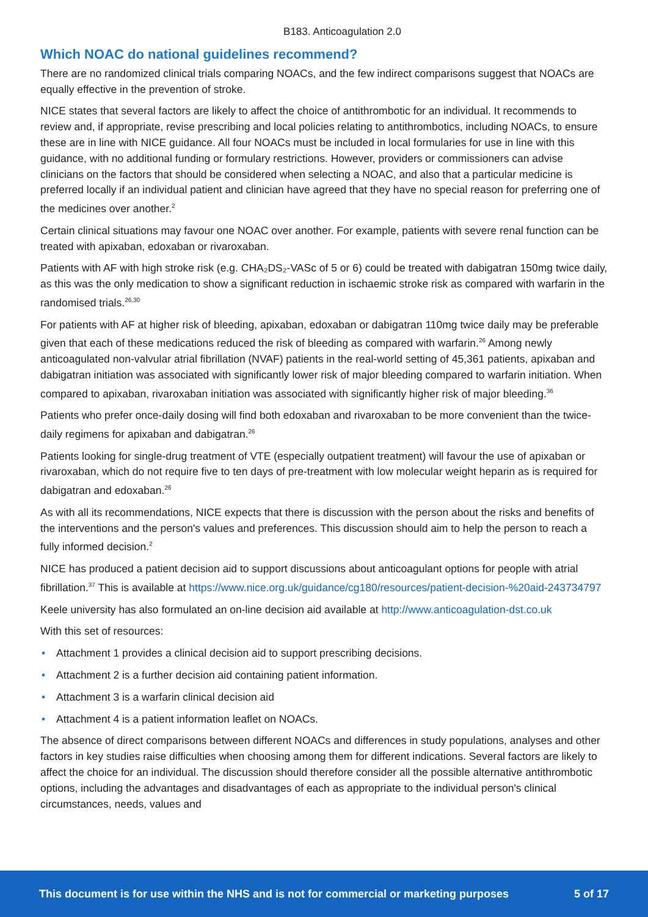B183. Anticoagulation 2.0
Which NOAC do national guidelines recommend?
There are no randomized clinical trials comparing NOACs, and the few indirect comparisons suggest that NOACs are equally effective in the prevention of stroke.
NICE states that several factors are likely to affect the choice of antithrombotic for an individual. It recommends to review and, if appropriate, revise prescribing and local policies relating to antithrombotics, including NOACs, to ensure these are in line with NICE guidance. All four NOACs must be included in local formularies for use in line with this guidance, with no additional funding or formulary restrictions. However, providers or commissioners can advise clinicians on the factors that should be considered when selecting a NOAC, and also that a particular medicine is preferred locally if an individual patient and clinician have agreed that they have no special reason for preferring one of the medicines over another.<sup>2</sup>
Certain clinical situations may favour one NOAC over another. For example, patients with severe renal function can be treated with apixaban, edoxaban or rivaroxaban.
Patients with AF with high stroke risk (e.g. CHA₂DS₂-VASc of 5 or 6) could be treated with dabigatran 150mg twice daily, as this was the only medication to show a significant reduction in ischaemic stroke risk as compared with warfarin in the randomised trials.<sup>26,30</sup>
For patients with AF at higher risk of bleeding, apixaban, edoxaban or dabigatran 110mg twice daily may be preferable given that each of these medications reduced the risk of bleeding as compared with warfarin.<sup>26</sup> Among newly anticoagulated non-valvular atrial fibrillation (NVAF) patients in the real-world setting of 45,361 patients, apixaban and dabigatran initiation was associated with significantly lower risk of major bleeding compared to warfarin initiation. When compared to apixaban, rivaroxaban initiation was associated with significantly higher risk of major bleeding.<sup>36</sup>
Patients who prefer once-daily dosing will find both edoxaban and rivaroxaban to be more convenient than the twice-daily regimens for apixaban and dabigatran.<sup>26</sup>
Patients looking for single-drug treatment of VTE (especially outpatient treatment) will favour the use of apixaban or rivaroxaban, which do not require five to ten days of pre-treatment with low molecular weight heparin as is required for dabigatran and edoxaban.<sup>26</sup>
As with all its recommendations, NICE expects that there is discussion with the person about the risks and benefits of the interventions and the person's values and preferences. This discussion should aim to help the person to reach a fully informed decision.<sup>2</sup>
NICE has produced a patient decision aid to support discussions about anticoagulant options for people with atrial fibrillation.<sup>37</sup> This is available at https://www.nice.org.uk/guidance/cg180/resources/patient-decision-%20aid-243734797
Keele university has also formulated an on-line decision aid available at http://www.anticoagulation-dst.co.uk
With this set of resources:
• Attachment 1 provides a clinical decision aid to support prescribing decisions.
• Attachment 2 is a further decision aid containing patient information.
• Attachment 3 is a warfarin clinical decision aid
• Attachment 4 is a patient information leaflet on NOACs.
The absence of direct comparisons between different NOACs and differences in study populations, analyses and other factors in key studies raise difficulties when choosing among them for different indications. Several factors are likely to affect the choice for an individual. The discussion should therefore consider all the possible alternative antithrombotic options, including the advantages and disadvantages of each as appropriate to the individual person's clinical circumstances, needs, values and
This document is for use within the NHS and is not for commercial or marketing purposes 5 of 17